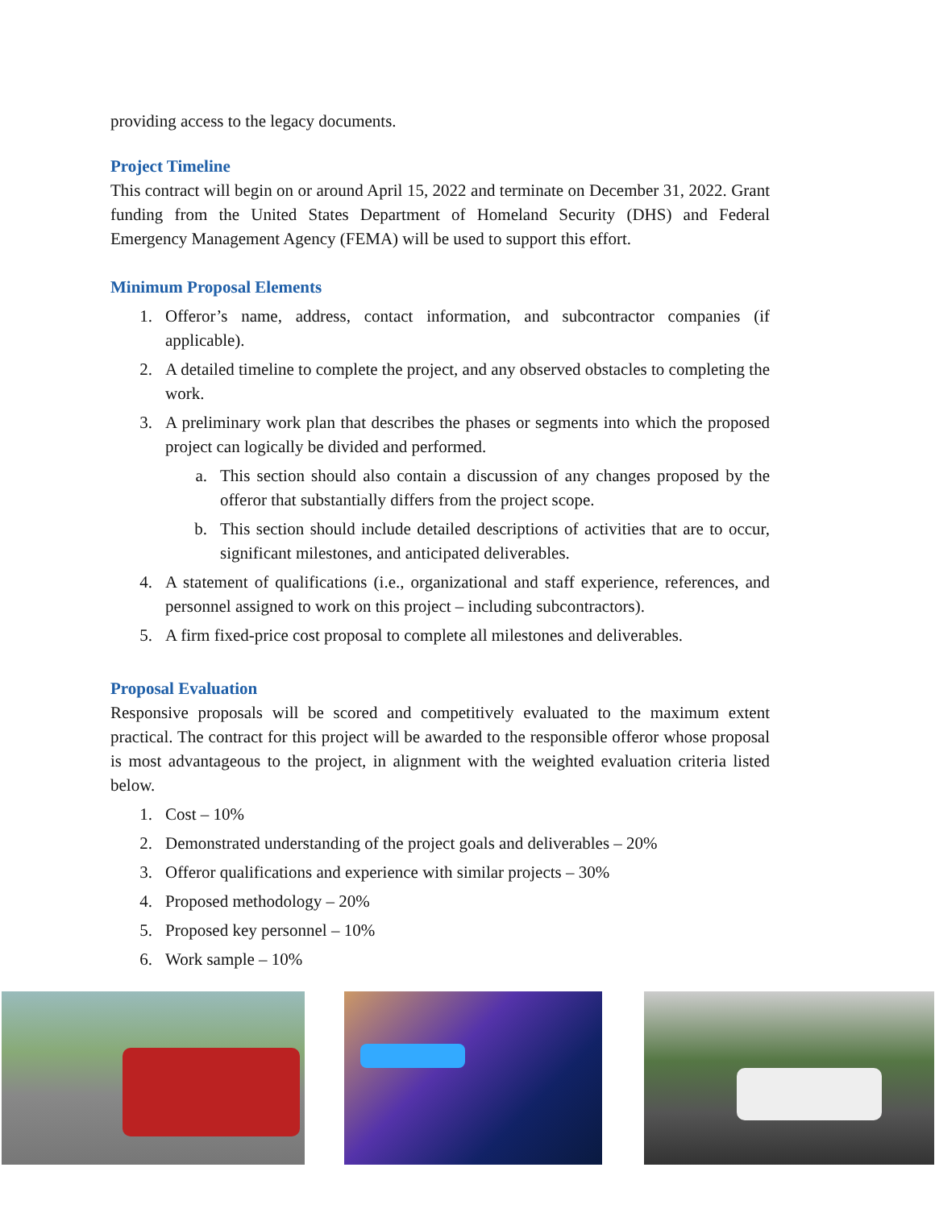providing access to the legacy documents.
Project Timeline
This contract will begin on or around April 15, 2022 and terminate on December 31, 2022. Grant funding from the United States Department of Homeland Security (DHS) and Federal Emergency Management Agency (FEMA) will be used to support this effort.
Minimum Proposal Elements
1. Offeror’s name, address, contact information, and subcontractor companies (if applicable).
2. A detailed timeline to complete the project, and any observed obstacles to completing the work.
3. A preliminary work plan that describes the phases or segments into which the proposed project can logically be divided and performed.
a. This section should also contain a discussion of any changes proposed by the offeror that substantially differs from the project scope.
b. This section should include detailed descriptions of activities that are to occur, significant milestones, and anticipated deliverables.
4. A statement of qualifications (i.e., organizational and staff experience, references, and personnel assigned to work on this project – including subcontractors).
5. A firm fixed-price cost proposal to complete all milestones and deliverables.
Proposal Evaluation
Responsive proposals will be scored and competitively evaluated to the maximum extent practical. The contract for this project will be awarded to the responsible offeror whose proposal is most advantageous to the project, in alignment with the weighted evaluation criteria listed below.
1. Cost – 10%
2. Demonstrated understanding of the project goals and deliverables – 20%
3. Offeror qualifications and experience with similar projects – 30%
4. Proposed methodology – 20%
5. Proposed key personnel – 10%
6. Work sample – 10%